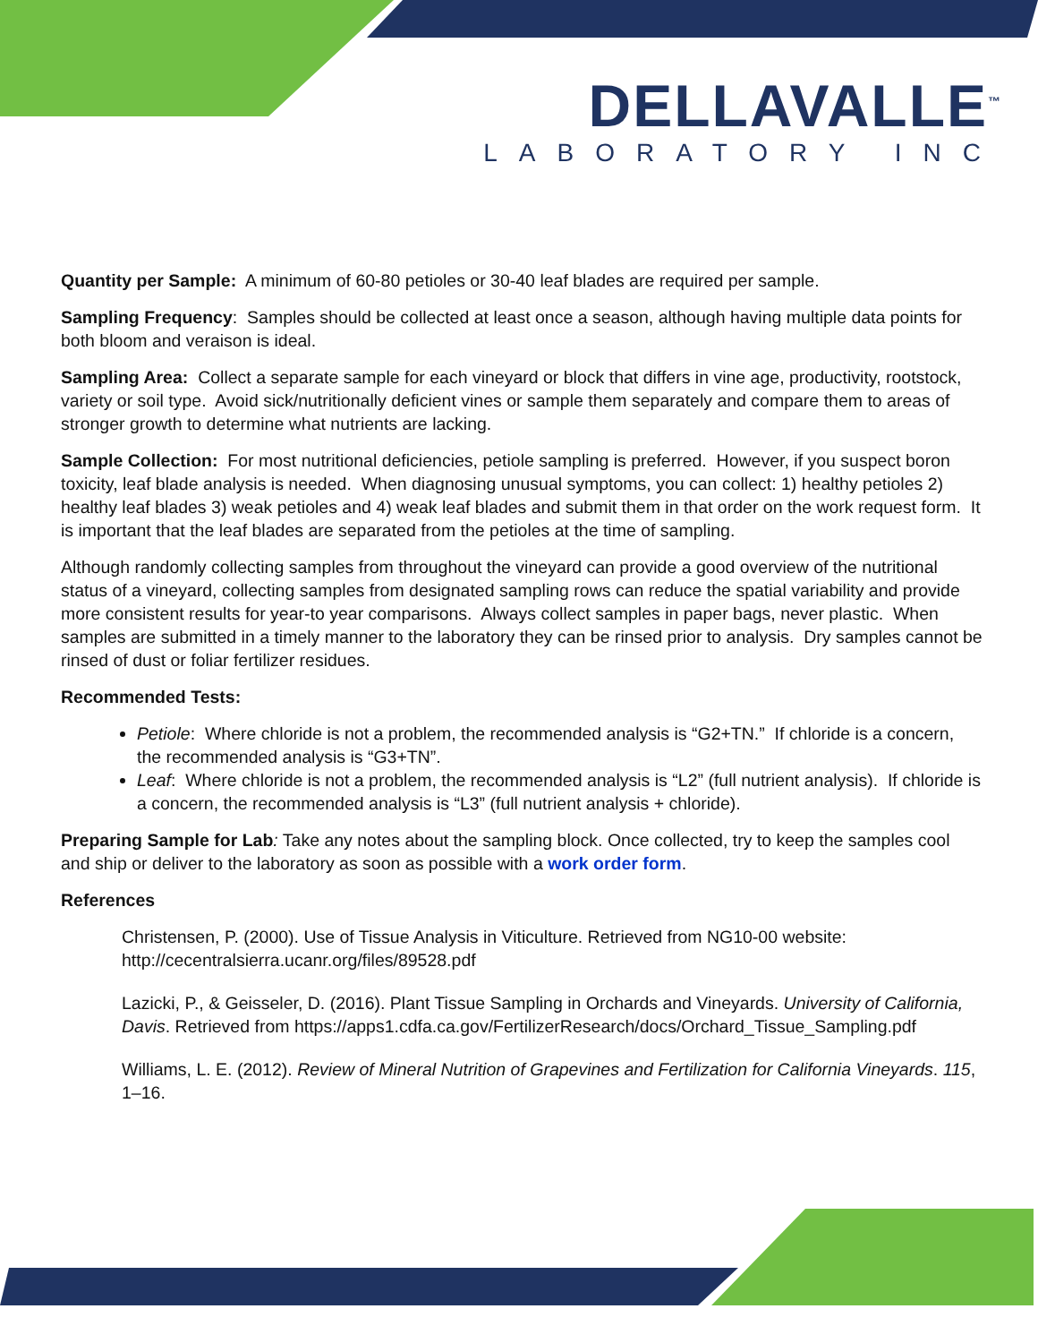DELLAVALLE<sup>™</sup>
LABORATORY INC
Quantity per Sample: A minimum of 60-80 petioles or 30-40 leaf blades are required per sample.
Sampling Frequency: Samples should be collected at least once a season, although having multiple data points for both bloom and veraison is ideal.
Sampling Area: Collect a separate sample for each vineyard or block that differs in vine age, productivity, rootstock, variety or soil type. Avoid sick/nutritionally deficient vines or sample them separately and compare them to areas of stronger growth to determine what nutrients are lacking.
Sample Collection: For most nutritional deficiencies, petiole sampling is preferred. However, if you suspect boron toxicity, leaf blade analysis is needed. When diagnosing unusual symptoms, you can collect: 1) healthy petioles 2) healthy leaf blades 3) weak petioles and 4) weak leaf blades and submit them in that order on the work request form. It is important that the leaf blades are separated from the petioles at the time of sampling.
Although randomly collecting samples from throughout the vineyard can provide a good overview of the nutritional status of a vineyard, collecting samples from designated sampling rows can reduce the spatial variability and provide more consistent results for year-to year comparisons. Always collect samples in paper bags, never plastic. When samples are submitted in a timely manner to the laboratory they can be rinsed prior to analysis. Dry samples cannot be rinsed of dust or foliar fertilizer residues.
Recommended Tests:
Petiole: Where chloride is not a problem, the recommended analysis is “G2+TN.” If chloride is a concern, the recommended analysis is “G3+TN”.
Leaf: Where chloride is not a problem, the recommended analysis is “L2” (full nutrient analysis). If chloride is a concern, the recommended analysis is “L3” (full nutrient analysis + chloride).
Preparing Sample for Lab: Take any notes about the sampling block. Once collected, try to keep the samples cool and ship or deliver to the laboratory as soon as possible with a work order form.
References
Christensen, P. (2000). Use of Tissue Analysis in Viticulture. Retrieved from NG10-00 website: http://cecentralsierra.ucanr.org/files/89528.pdf
Lazicki, P., & Geisseler, D. (2016). Plant Tissue Sampling in Orchards and Vineyards. University of California, Davis. Retrieved from https://apps1.cdfa.ca.gov/FertilizerResearch/docs/Orchard_Tissue_Sampling.pdf
Williams, L. E. (2012). Review of Mineral Nutrition of Grapevines and Fertilization for California Vineyards. 115, 1–16.